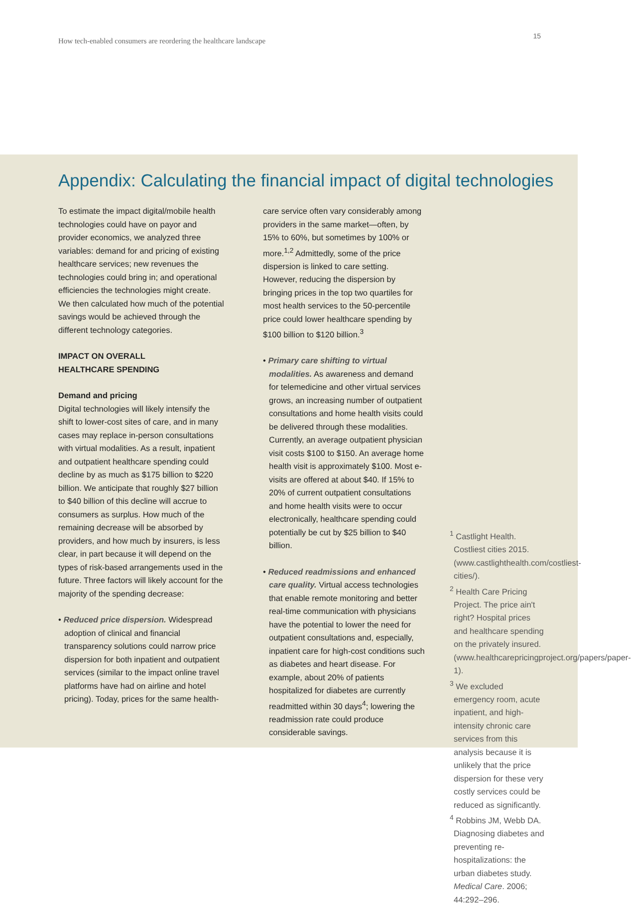How tech-enabled consumers are reordering the healthcare landscape
15
Appendix: Calculating the financial impact of digital technologies
To estimate the impact digital/mobile health technologies could have on payor and provider economics, we analyzed three variables: demand for and pricing of existing healthcare services; new revenues the technologies could bring in; and operational efficiencies the technologies might create. We then calculated how much of the potential savings would be achieved through the different technology categories.
IMPACT ON OVERALL
HEALTHCARE SPENDING
Demand and pricing
Digital technologies will likely intensify the shift to lower-cost sites of care, and in many cases may replace in-person consultations with virtual modalities. As a result, inpatient and outpatient healthcare spending could decline by as much as $175 billion to $220 billion. We anticipate that roughly $27 billion to $40 billion of this decline will accrue to consumers as surplus. How much of the remaining decrease will be absorbed by providers, and how much by insurers, is less clear, in part because it will depend on the types of risk-based arrangements used in the future. Three factors will likely account for the majority of the spending decrease:
• Reduced price dispersion. Widespread adoption of clinical and financial transparency solutions could narrow price dispersion for both inpatient and outpatient services (similar to the impact online travel platforms have had on airline and hotel pricing). Today, prices for the same health-
care service often vary considerably among providers in the same market—often, by 15% to 60%, but sometimes by 100% or more.<sup>1,2</sup> Admittedly, some of the price dispersion is linked to care setting. However, reducing the dispersion by bringing prices in the top two quartiles for most health services to the 50-percentile price could lower healthcare spending by $100 billion to $120 billion.<sup>3</sup>
• Primary care shifting to virtual modalities. As awareness and demand for telemedicine and other virtual services grows, an increasing number of outpatient consultations and home health visits could be delivered through these modalities. Currently, an average outpatient physician visit costs $100 to $150. An average home health visit is approximately $100. Most e-visits are offered at about $40. If 15% to 20% of current outpatient consultations and home health visits were to occur electronically, healthcare spending could potentially be cut by $25 billion to $40 billion.
• Reduced readmissions and enhanced care quality. Virtual access technologies that enable remote monitoring and better real-time communication with physicians have the potential to lower the need for outpatient consultations and, especially, inpatient care for high-cost conditions such as diabetes and heart disease. For example, about 20% of patients hospitalized for diabetes are currently readmitted within 30 days<sup>4</sup>; lowering the readmission rate could produce considerable savings.
<sup>1</sup> Castlight Health. Costliest cities 2015. (www.castlighthealth.com/costliest-cities/).
<sup>2</sup> Health Care Pricing Project. The price ain't right? Hospital prices and healthcare spending on the privately insured. (www.healthcarepricingproject.org/papers/paper-1).
<sup>3</sup> We excluded emergency room, acute inpatient, and high-intensity chronic care services from this analysis because it is unlikely that the price dispersion for these very costly services could be reduced as significantly.
<sup>4</sup> Robbins JM, Webb DA. Diagnosing diabetes and preventing re-hospitalizations: the urban diabetes study. Medical Care. 2006; 44:292–296.